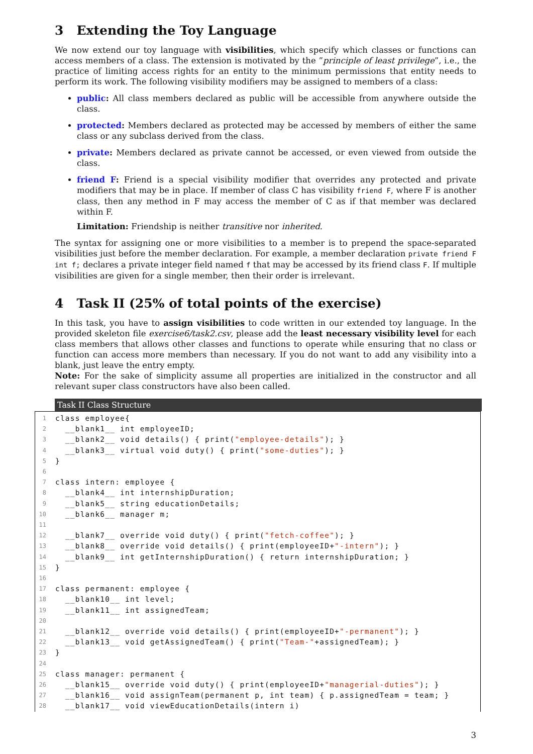3 Extending the Toy Language
We now extend our toy language with visibilities, which specify which classes or functions can access members of a class. The extension is motivated by the ”principle of least privilege”, i.e., the practice of limiting access rights for an entity to the minimum permissions that entity needs to perform its work. The following visibility modifiers may be assigned to members of a class:
public: All class members declared as public will be accessible from anywhere outside the class.
protected: Members declared as protected may be accessed by members of either the same class or any subclass derived from the class.
private: Members declared as private cannot be accessed, or even viewed from outside the class.
friend F: Friend is a special visibility modifier that overrides any protected and private modifiers that may be in place. If member of class C has visibility friend F, where F is another class, then any method in F may access the member of C as if that member was declared within F.
Limitation: Friendship is neither transitive nor inherited.
The syntax for assigning one or more visibilities to a member is to prepend the space-separated visibilities just before the member declaration. For example, a member declaration private friend F int f; declares a private integer field named f that may be accessed by its friend class F. If multiple visibilities are given for a single member, then their order is irrelevant.
4 Task II (25% of total points of the exercise)
In this task, you have to assign visibilities to code written in our extended toy language. In the provided skeleton file exercise6/task2.csv, please add the least necessary visibility level for each class members that allows other classes and functions to operate while ensuring that no class or function can access more members than necessary. If you do not want to add any visibility into a blank, just leave the entry empty.
Note: For the sake of simplicity assume all properties are initialized in the constructor and all relevant super class constructors have also been called.
Task II Class Structure
1 class employee{
2 __blank1__ int employeeID;
3 __blank2__ void details() { print("employee-details"); }
4 __blank3__ virtual void duty() { print("some-duties"); }
5 }
6
7 class intern: employee {
8 __blank4__ int internshipDuration;
9 __blank5__ string educationDetails;
10 __blank6__ manager m;
11
12 __blank7__ override void duty() { print("fetch-coffee"); }
13 __blank8__ override void details() { print(employeeID+ "-intern"); }
14 __blank9__ int getInternshipDuration() { return internshipDuration; }
15 }
16
17 class permanent: employee {
18 __blank10__ int level;
19 __blank11__ int assignedTeam;
20
21 __blank12__ override void details() { print(employeeID+ "-permanent"); }
22 __blank13__ void getAssignedTeam() { print("Team-" +assignedTeam); }
23 }
24
25 class manager: permanent {
26 __blank15__ override void duty() { print(employeeID+ "managerial-duties"); }
27 __blank16__ void assignTeam(permanent p, int team) { p.assignedTeam = team; }
28 __blank17__ void viewEducationDetails(intern i)
3